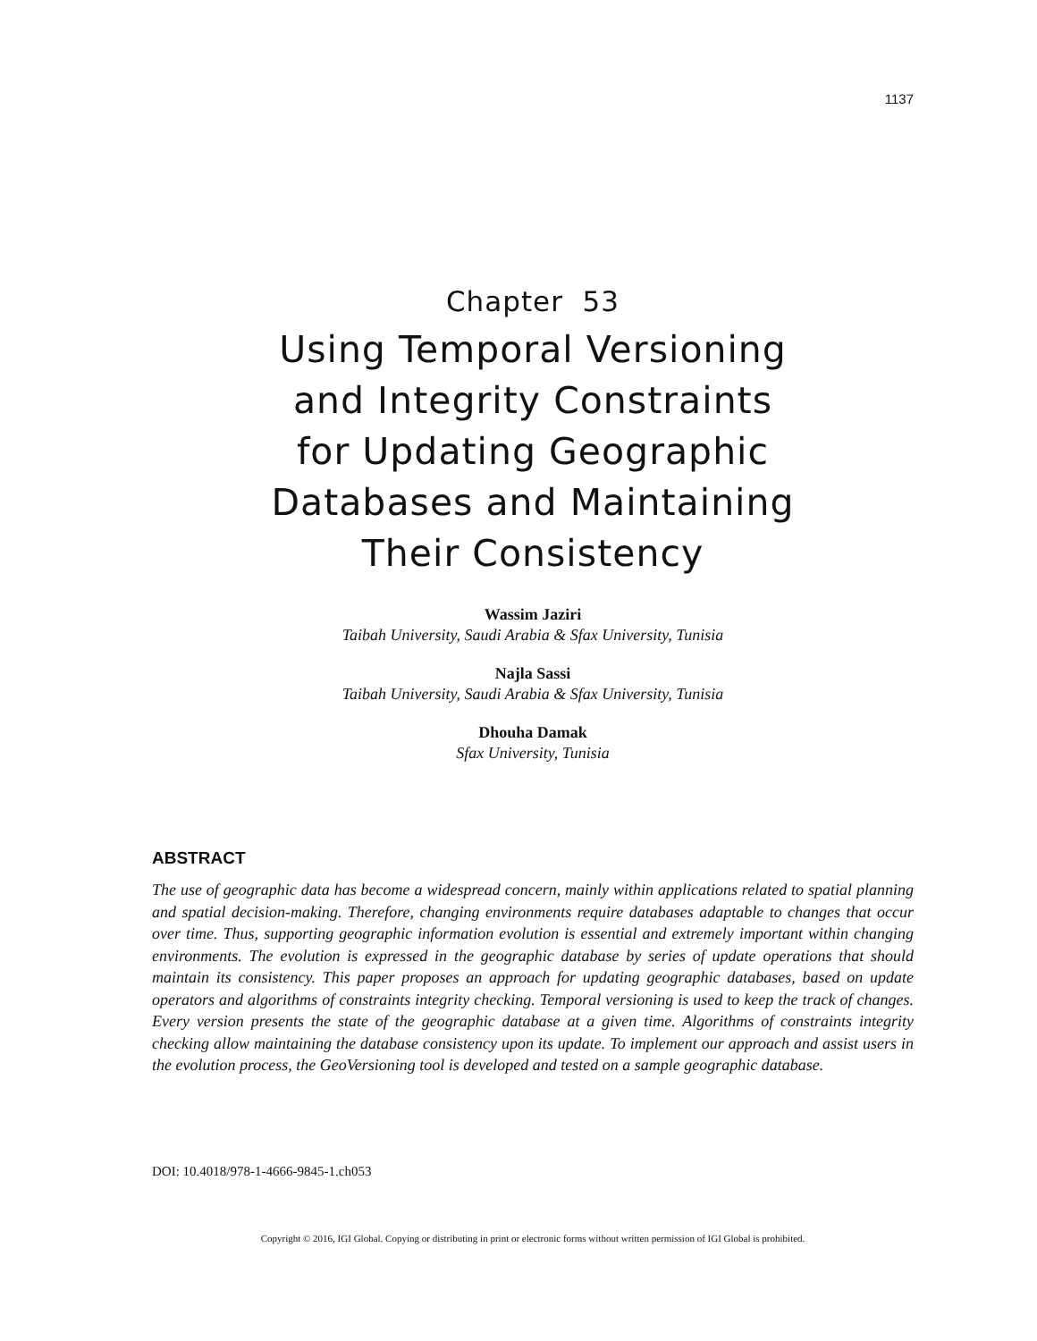1137
Chapter 53
Using Temporal Versioning
and Integrity Constraints
for Updating Geographic
Databases and Maintaining
Their Consistency
Wassim Jaziri
Taibah University, Saudi Arabia & Sfax University, Tunisia
Najla Sassi
Taibah University, Saudi Arabia & Sfax University, Tunisia
Dhouha Damak
Sfax University, Tunisia
ABSTRACT
The use of geographic data has become a widespread concern, mainly within applications related to spatial planning and spatial decision-making. Therefore, changing environments require databases adaptable to changes that occur over time. Thus, supporting geographic information evolution is essential and extremely important within changing environments. The evolution is expressed in the geographic database by series of update operations that should maintain its consistency. This paper proposes an approach for updating geographic databases, based on update operators and algorithms of constraints integrity checking. Temporal versioning is used to keep the track of changes. Every version presents the state of the geographic database at a given time. Algorithms of constraints integrity checking allow maintaining the database consistency upon its update. To implement our approach and assist users in the evolution process, the GeoVersioning tool is developed and tested on a sample geographic database.
DOI: 10.4018/978-1-4666-9845-1.ch053
Copyright © 2016, IGI Global. Copying or distributing in print or electronic forms without written permission of IGI Global is prohibited.